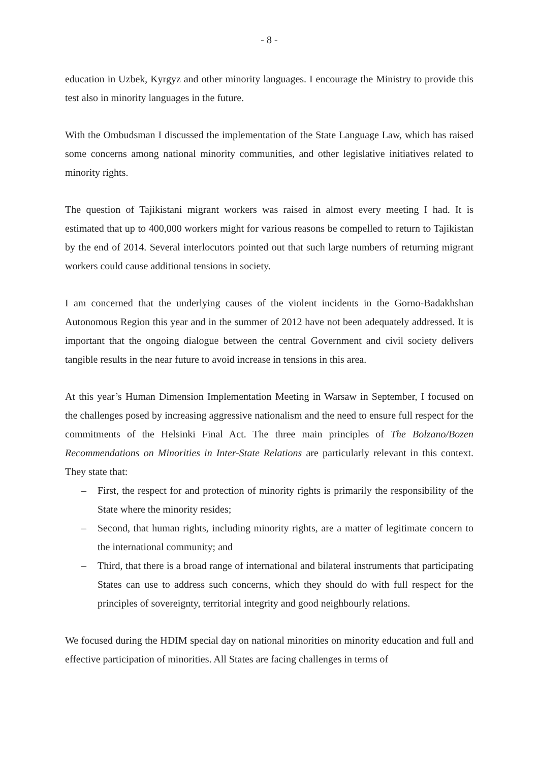- 8 -
education in Uzbek, Kyrgyz and other minority languages. I encourage the Ministry to provide this test also in minority languages in the future.
With the Ombudsman I discussed the implementation of the State Language Law, which has raised some concerns among national minority communities, and other legislative initiatives related to minority rights.
The question of Tajikistani migrant workers was raised in almost every meeting I had. It is estimated that up to 400,000 workers might for various reasons be compelled to return to Tajikistan by the end of 2014. Several interlocutors pointed out that such large numbers of returning migrant workers could cause additional tensions in society.
I am concerned that the underlying causes of the violent incidents in the Gorno-Badakhshan Autonomous Region this year and in the summer of 2012 have not been adequately addressed. It is important that the ongoing dialogue between the central Government and civil society delivers tangible results in the near future to avoid increase in tensions in this area.
At this year’s Human Dimension Implementation Meeting in Warsaw in September, I focused on the challenges posed by increasing aggressive nationalism and the need to ensure full respect for the commitments of the Helsinki Final Act. The three main principles of The Bolzano/Bozen Recommendations on Minorities in Inter-State Relations are particularly relevant in this context. They state that:
– First, the respect for and protection of minority rights is primarily the responsibility of the State where the minority resides;
– Second, that human rights, including minority rights, are a matter of legitimate concern to the international community; and
– Third, that there is a broad range of international and bilateral instruments that participating States can use to address such concerns, which they should do with full respect for the principles of sovereignty, territorial integrity and good neighbourly relations.
We focused during the HDIM special day on national minorities on minority education and full and effective participation of minorities. All States are facing challenges in terms of